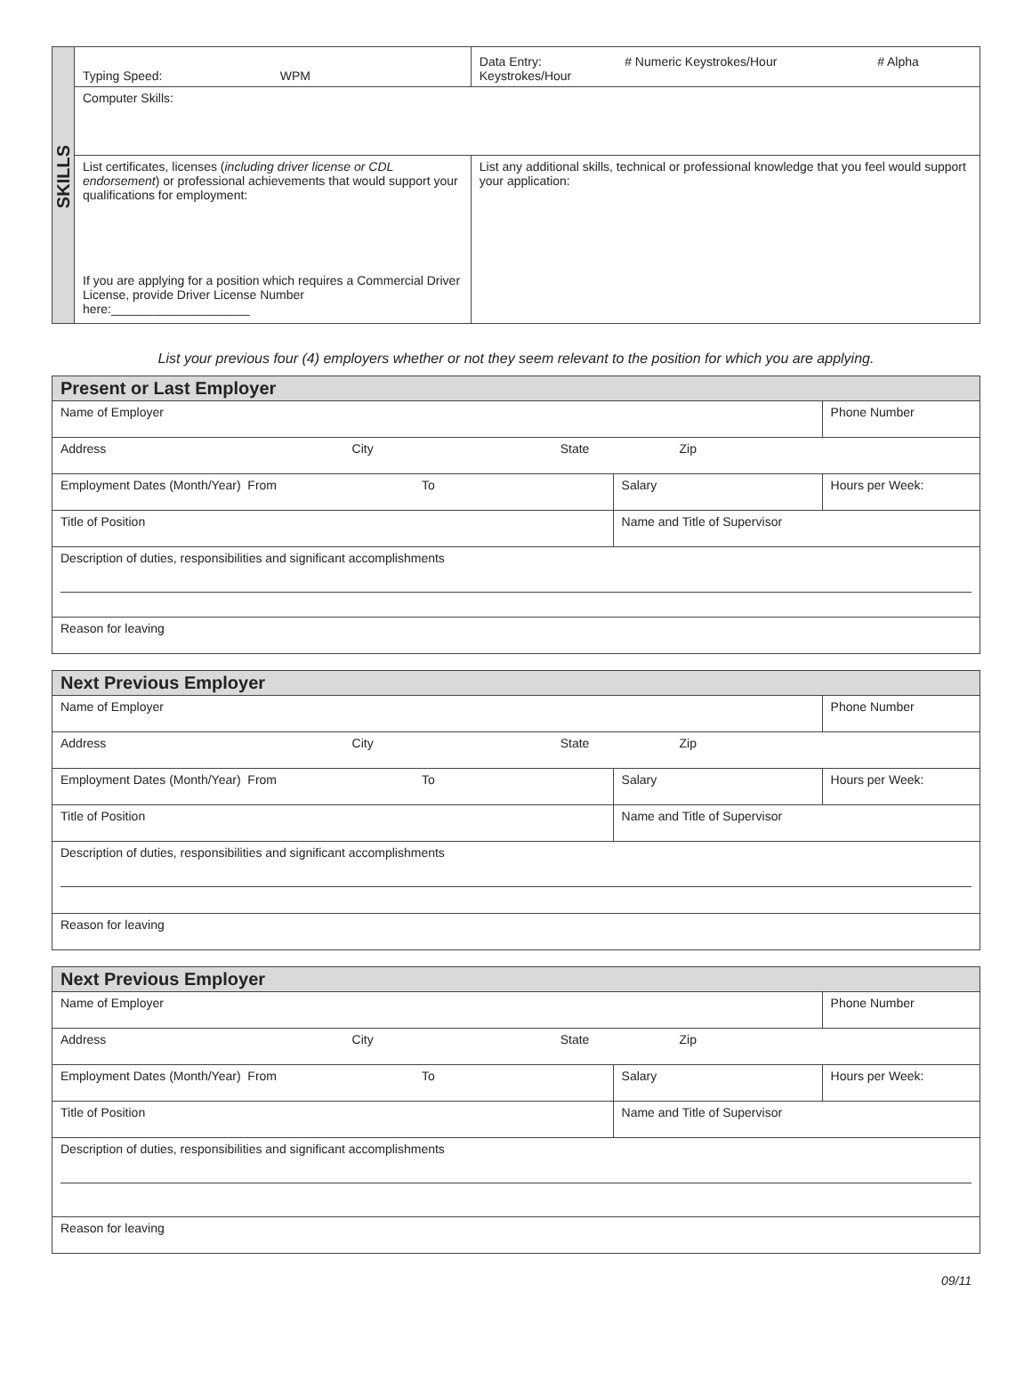| SKILLS | Typing Speed: WPM | Data Entry: # Numeric Keystrokes/Hour # Alpha Keystrokes/Hour | |
| | Computer Skills: | | |
| | List certificates, licenses ( including driver license or CDL endorsement ) or professional achievements that would support your qualifications for employment: If you are applying for a position which requires a Commercial Driver License, provide Driver License Number here:____________________ | | List any additional skills, technical or professional knowledge that you feel would support your application: |
List your previous four (4) employers whether or not they seem relevant to the position for which you are applying.
| Present or Last Employer | | |
| Name of Employer | | Phone Number |
| Address City State Zip | | |
| Employment Dates (Month/Year) From To | Salary | Hours per Week: |
| Title of Position | Name and Title of Supervisor | |
| Description of duties, responsibilities and significant accomplishments | | |
| Reason for leaving | | |
| Next Previous Employer | | |
| Name of Employer | | Phone Number |
| Address City State Zip | | |
| Employment Dates (Month/Year) From To | Salary | Hours per Week: |
| Title of Position | Name and Title of Supervisor | |
| Description of duties, responsibilities and significant accomplishments | | |
| Reason for leaving | | |
| Next Previous Employer | | |
| Name of Employer | | Phone Number |
| Address City State Zip | | |
| Employment Dates (Month/Year) From To | Salary | Hours per Week: |
| Title of Position | Name and Title of Supervisor | |
| Description of duties, responsibilities and significant accomplishments | | |
| Reason for leaving | | |
09/11